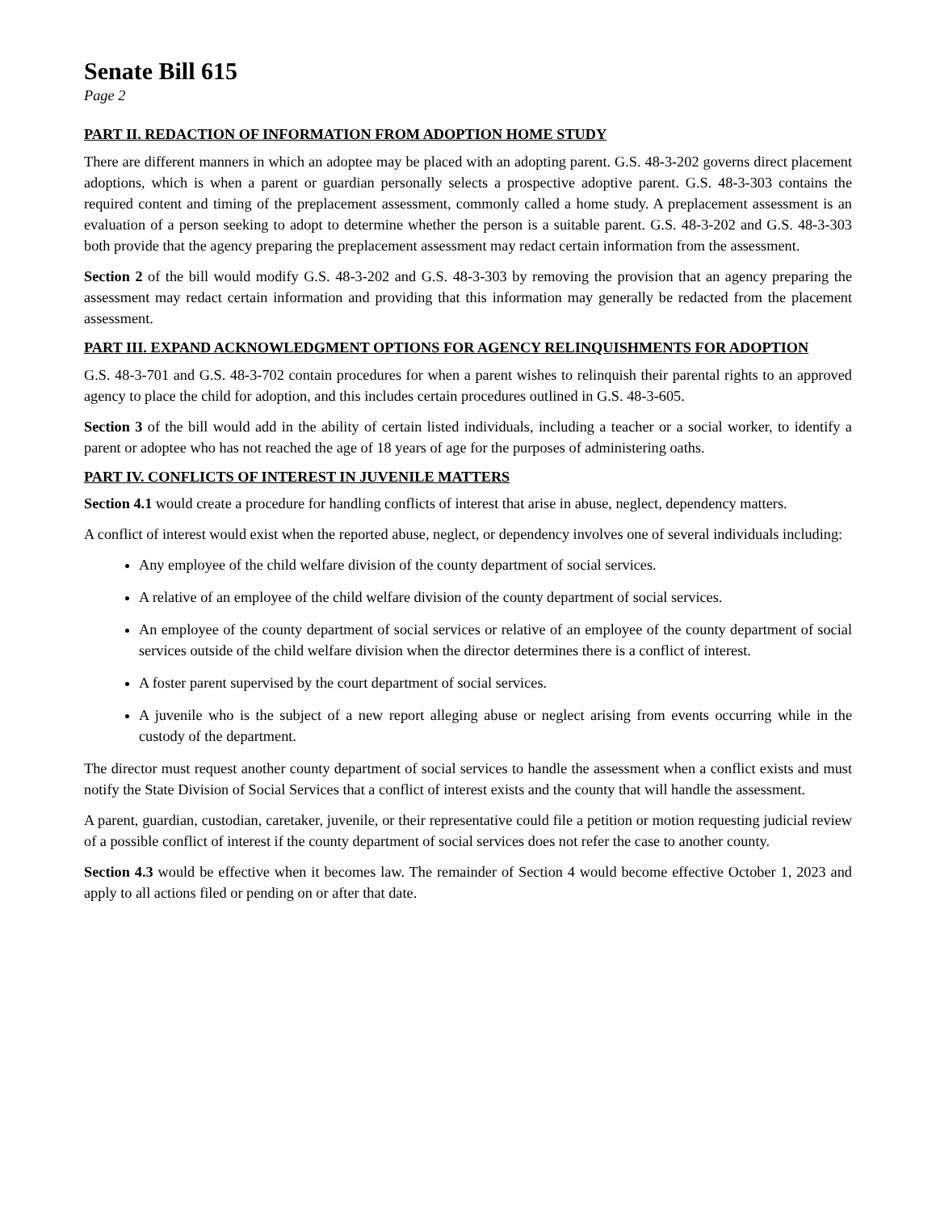Senate Bill 615
Page 2
PART II. REDACTION OF INFORMATION FROM ADOPTION HOME STUDY
There are different manners in which an adoptee may be placed with an adopting parent. G.S. 48-3-202 governs direct placement adoptions, which is when a parent or guardian personally selects a prospective adoptive parent. G.S. 48-3-303 contains the required content and timing of the preplacement assessment, commonly called a home study. A preplacement assessment is an evaluation of a person seeking to adopt to determine whether the person is a suitable parent. G.S. 48-3-202 and G.S. 48-3-303 both provide that the agency preparing the preplacement assessment may redact certain information from the assessment.
Section 2 of the bill would modify G.S. 48-3-202 and G.S. 48-3-303 by removing the provision that an agency preparing the assessment may redact certain information and providing that this information may generally be redacted from the placement assessment.
PART III. EXPAND ACKNOWLEDGMENT OPTIONS FOR AGENCY RELINQUISHMENTS FOR ADOPTION
G.S. 48-3-701 and G.S. 48-3-702 contain procedures for when a parent wishes to relinquish their parental rights to an approved agency to place the child for adoption, and this includes certain procedures outlined in G.S. 48-3-605.
Section 3 of the bill would add in the ability of certain listed individuals, including a teacher or a social worker, to identify a parent or adoptee who has not reached the age of 18 years of age for the purposes of administering oaths.
PART IV. CONFLICTS OF INTEREST IN JUVENILE MATTERS
Section 4.1 would create a procedure for handling conflicts of interest that arise in abuse, neglect, dependency matters.
A conflict of interest would exist when the reported abuse, neglect, or dependency involves one of several individuals including:
Any employee of the child welfare division of the county department of social services.
A relative of an employee of the child welfare division of the county department of social services.
An employee of the county department of social services or relative of an employee of the county department of social services outside of the child welfare division when the director determines there is a conflict of interest.
A foster parent supervised by the court department of social services.
A juvenile who is the subject of a new report alleging abuse or neglect arising from events occurring while in the custody of the department.
The director must request another county department of social services to handle the assessment when a conflict exists and must notify the State Division of Social Services that a conflict of interest exists and the county that will handle the assessment.
A parent, guardian, custodian, caretaker, juvenile, or their representative could file a petition or motion requesting judicial review of a possible conflict of interest if the county department of social services does not refer the case to another county.
Section 4.3 would be effective when it becomes law. The remainder of Section 4 would become effective October 1, 2023 and apply to all actions filed or pending on or after that date.